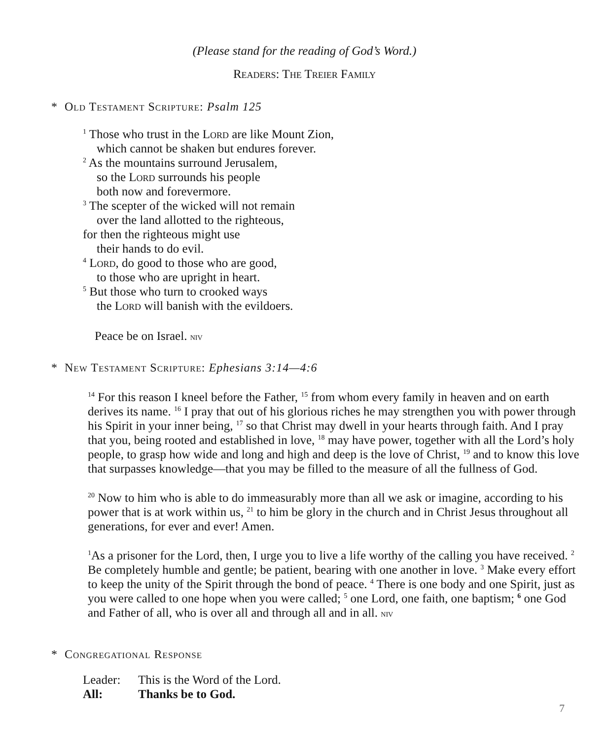(Please stand for the reading of God’s Word.)
Readers: The Treier Family
* Old Testament Scripture: Psalm 125
<sup>1</sup> Those who trust in the Lord are like Mount Zion,
which cannot be shaken but endures forever.
<sup>2</sup> As the mountains surround Jerusalem,
so the Lord surrounds his people
both now and forevermore.
<sup>3</sup> The scepter of the wicked will not remain
over the land allotted to the righteous,
for then the righteous might use
their hands to do evil.
<sup>4</sup> Lord, do good to those who are good,
to those who are upright in heart.
<sup>5</sup> But those who turn to crooked ways
the Lord will banish with the evildoers.
Peace be on Israel. NIV
* New Testament Scripture: Ephesians 3:14—4:6
<sup>14</sup> For this reason I kneel before the Father, <sup>15</sup> from whom every family in heaven and on earth derives its name. <sup>16</sup> I pray that out of his glorious riches he may strengthen you with power through his Spirit in your inner being, <sup>17</sup> so that Christ may dwell in your hearts through faith. And I pray that you, being rooted and established in love, <sup>18</sup> may have power, together with all the Lord’s holy people, to grasp how wide and long and high and deep is the love of Christ, <sup>19</sup> and to know this love that surpasses knowledge—that you may be filled to the measure of all the fullness of God.
<sup>20</sup> Now to him who is able to do immeasurably more than all we ask or imagine, according to his power that is at work within us, <sup>21</sup> to him be glory in the church and in Christ Jesus throughout all generations, for ever and ever! Amen.
<sup>1</sup> As a prisoner for the Lord, then, I urge you to live a life worthy of the calling you have received. <sup>2</sup> Be completely humble and gentle; be patient, bearing with one another in love. <sup>3</sup> Make every effort to keep the unity of the Spirit through the bond of peace. <sup>4</sup> There is one body and one Spirit, just as you were called to one hope when you were called; <sup>5</sup> one Lord, one faith, one baptism; <sup>6</sup> one God and Father of all, who is over all and through all and in all. NIV
* Congregational Response
Leader: This is the Word of the Lord.
All: Thanks be to God.
7